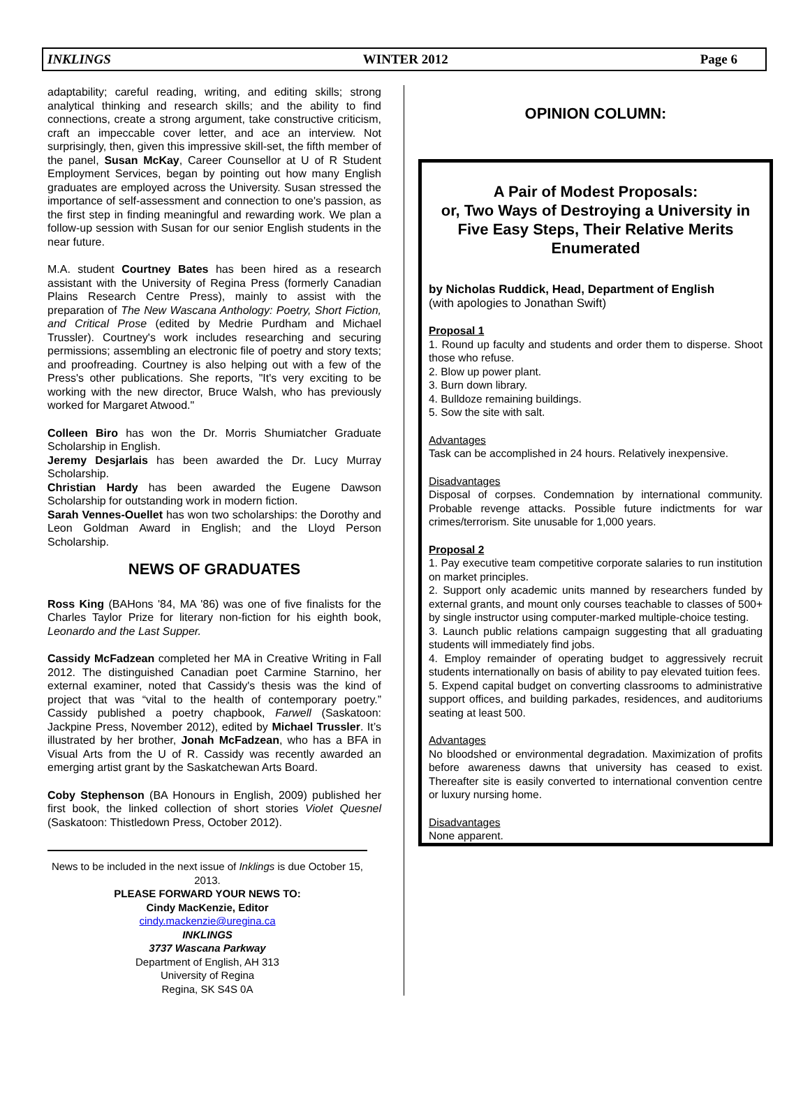INKLINGS WINTER 2012 Page 6
adaptability; careful reading, writing, and editing skills; strong analytical thinking and research skills; and the ability to find connections, create a strong argument, take constructive criticism, craft an impeccable cover letter, and ace an interview. Not surprisingly, then, given this impressive skill-set, the fifth member of the panel, Susan McKay, Career Counsellor at U of R Student Employment Services, began by pointing out how many English graduates are employed across the University. Susan stressed the importance of self-assessment and connection to one's passion, as the first step in finding meaningful and rewarding work. We plan a follow-up session with Susan for our senior English students in the near future.
M.A. student Courtney Bates has been hired as a research assistant with the University of Regina Press (formerly Canadian Plains Research Centre Press), mainly to assist with the preparation of The New Wascana Anthology: Poetry, Short Fiction, and Critical Prose (edited by Medrie Purdham and Michael Trussler). Courtney's work includes researching and securing permissions; assembling an electronic file of poetry and story texts; and proofreading. Courtney is also helping out with a few of the Press's other publications. She reports, "It's very exciting to be working with the new director, Bruce Walsh, who has previously worked for Margaret Atwood."
Colleen Biro has won the Dr. Morris Shumiatcher Graduate Scholarship in English.
Jeremy Desjarlais has been awarded the Dr. Lucy Murray Scholarship.
Christian Hardy has been awarded the Eugene Dawson Scholarship for outstanding work in modern fiction.
Sarah Vennes-Ouellet has won two scholarships: the Dorothy and Leon Goldman Award in English; and the Lloyd Person Scholarship.
NEWS OF GRADUATES
Ross King (BAHons '84, MA '86) was one of five finalists for the Charles Taylor Prize for literary non-fiction for his eighth book, Leonardo and the Last Supper.
Cassidy McFadzean completed her MA in Creative Writing in Fall 2012. The distinguished Canadian poet Carmine Starnino, her external examiner, noted that Cassidy's thesis was the kind of project that was “vital to the health of contemporary poetry.” Cassidy published a poetry chapbook, Farwell (Saskatoon: Jackpine Press, November 2012), edited by Michael Trussler. It’s illustrated by her brother, Jonah McFadzean, who has a BFA in Visual Arts from the U of R. Cassidy was recently awarded an emerging artist grant by the Saskatchewan Arts Board.
Coby Stephenson (BA Honours in English, 2009) published her first book, the linked collection of short stories Violet Quesnel (Saskatoon: Thistledown Press, October 2012).
News to be included in the next issue of Inklings is due October 15, 2013.
PLEASE FORWARD YOUR NEWS TO:
Cindy MacKenzie, Editor
cindy.mackenzie@uregina.ca
INKLINGS
3737 Wascana Parkway
Department of English, AH 313
University of Regina
Regina, SK S4S 0A
OPINION COLUMN:
A Pair of Modest Proposals:
or, Two Ways of Destroying a University in Five Easy Steps, Their Relative Merits Enumerated
by Nicholas Ruddick, Head, Department of English
(with apologies to Jonathan Swift)
Proposal 1
1. Round up faculty and students and order them to disperse. Shoot those who refuse.
2. Blow up power plant.
3. Burn down library.
4. Bulldoze remaining buildings.
5. Sow the site with salt.
Advantages
Task can be accomplished in 24 hours. Relatively inexpensive.
Disadvantages
Disposal of corpses. Condemnation by international community. Probable revenge attacks. Possible future indictments for war crimes/terrorism. Site unusable for 1,000 years.
Proposal 2
1. Pay executive team competitive corporate salaries to run institution on market principles.
2. Support only academic units manned by researchers funded by external grants, and mount only courses teachable to classes of 500+ by single instructor using computer-marked multiple-choice testing.
3. Launch public relations campaign suggesting that all graduating students will immediately find jobs.
4. Employ remainder of operating budget to aggressively recruit students internationally on basis of ability to pay elevated tuition fees.
5. Expend capital budget on converting classrooms to administrative support offices, and building parkades, residences, and auditoriums seating at least 500.
Advantages
No bloodshed or environmental degradation. Maximization of profits before awareness dawns that university has ceased to exist. Thereafter site is easily converted to international convention centre or luxury nursing home.
Disadvantages
None apparent.